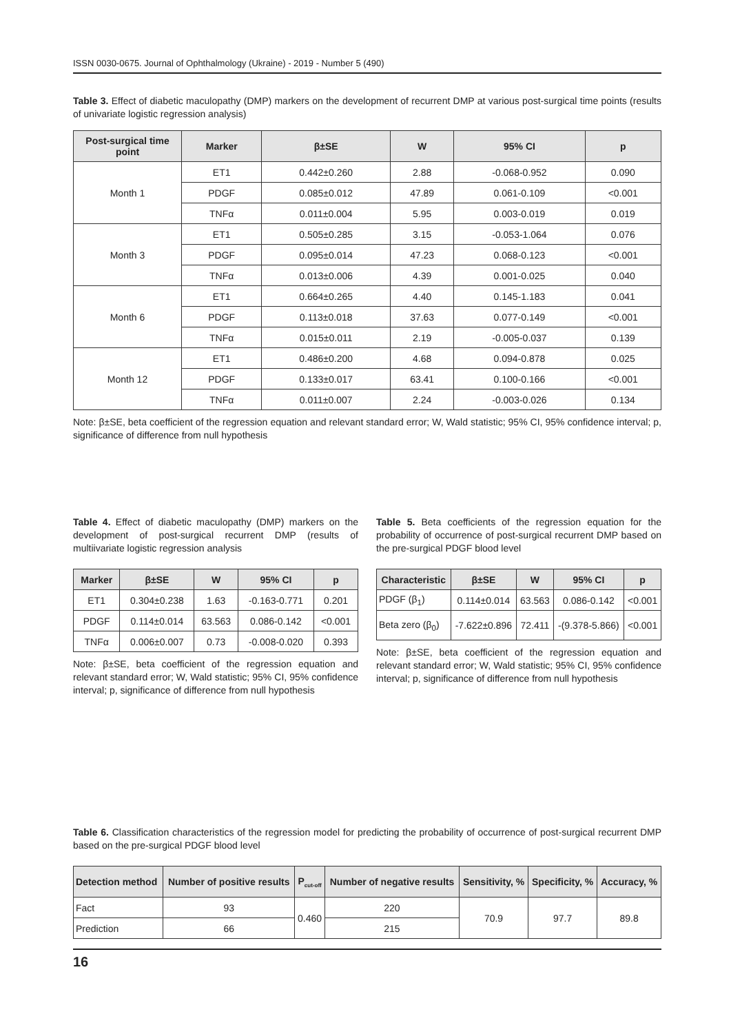ISSN 0030-0675. Journal of Ophthalmology (Ukraine) - 2019 - Number 5 (490)
Table 3. Effect of diabetic maculopathy (DMP) markers on the development of recurrent DMP at various post-surgical time points (results of univariate logistic regression analysis)
| Post-surgical time point | Marker | β±SE | W | 95% CI | p |
| --- | --- | --- | --- | --- | --- |
| Month 1 | ET1 | 0.442±0.260 | 2.88 | -0.068-0.952 | 0.090 |
| | PDGF | 0.085±0.012 | 47.89 | 0.061-0.109 | <0.001 |
| | TNFα | 0.011±0.004 | 5.95 | 0.003-0.019 | 0.019 |
| Month 3 | ET1 | 0.505±0.285 | 3.15 | -0.053-1.064 | 0.076 |
| | PDGF | 0.095±0.014 | 47.23 | 0.068-0.123 | <0.001 |
| | TNFα | 0.013±0.006 | 4.39 | 0.001-0.025 | 0.040 |
| Month 6 | ET1 | 0.664±0.265 | 4.40 | 0.145-1.183 | 0.041 |
| | PDGF | 0.113±0.018 | 37.63 | 0.077-0.149 | <0.001 |
| | TNFα | 0.015±0.011 | 2.19 | -0.005-0.037 | 0.139 |
| Month 12 | ET1 | 0.486±0.200 | 4.68 | 0.094-0.878 | 0.025 |
| | PDGF | 0.133±0.017 | 63.41 | 0.100-0.166 | <0.001 |
| | TNFα | 0.011±0.007 | 2.24 | -0.003-0.026 | 0.134 |
Note: β±SE, beta coefficient of the regression equation and relevant standard error; W, Wald statistic; 95% CI, 95% confidence interval; p, significance of difference from null hypothesis
Table 4. Effect of diabetic maculopathy (DMP) markers on the development of post-surgical recurrent DMP (results of multiivariate logistic regression analysis
| Marker | β±SE | W | 95% CI | p |
| --- | --- | --- | --- | --- |
| ET1 | 0.304±0.238 | 1.63 | -0.163-0.771 | 0.201 |
| PDGF | 0.114±0.014 | 63.563 | 0.086-0.142 | <0.001 |
| TNFα | 0.006±0.007 | 0.73 | -0.008-0.020 | 0.393 |
Note: β±SE, beta coefficient of the regression equation and relevant standard error; W, Wald statistic; 95% CI, 95% confidence interval; p, significance of difference from null hypothesis
Table 5. Beta coefficients of the regression equation for the probability of occurrence of post-surgical recurrent DMP based on the pre-surgical PDGF blood level
| Characteristic | β±SE | W | 95% CI | p |
| --- | --- | --- | --- | --- |
| PDGF (β<sub>1</sub>) | 0.114±0.014 | 63.563 | 0.086-0.142 | <0.001 |
| Beta zero (β<sub>0</sub>) | -7.622±0.896 | 72.411 | -(9.378-5.866) | <0.001 |
Note: β±SE, beta coefficient of the regression equation and relevant standard error; W, Wald statistic; 95% CI, 95% confidence interval; p, significance of difference from null hypothesis
Table 6. Classification characteristics of the regression model for predicting the probability of occurrence of post-surgical recurrent DMP based on the pre-surgical PDGF blood level
| Detection method | Number of positive results | P<sub>cut-off</sub> | Number of negative results | Sensitivity, % | Specificity, % | Accuracy, % |
| --- | --- | --- | --- | --- | --- | --- |
| Fact | 93 | 0.460 | 220 | 70.9 | 97.7 | 89.8 |
| Prediction | 66 | | 215 | | | |
16